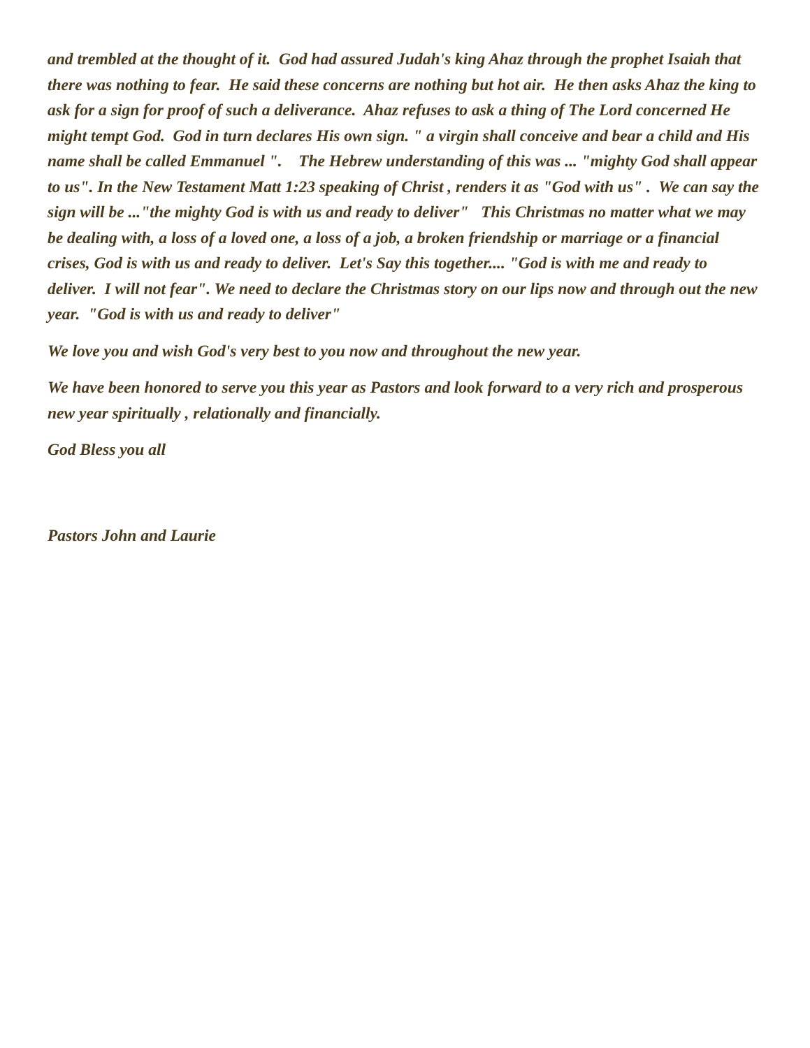and trembled at the thought of it. God had assured Judah's king Ahaz through the prophet Isaiah that there was nothing to fear. He said these concerns are nothing but hot air. He then asks Ahaz the king to ask for a sign for proof of such a deliverance. Ahaz refuses to ask a thing of The Lord concerned He might tempt God. God in turn declares His own sign. " a virgin shall conceive and bear a child and His name shall be called Emmanuel ". The Hebrew understanding of this was ... "mighty God shall appear to us". In the New Testament Matt 1:23 speaking of Christ , renders it as "God with us" . We can say the sign will be ..."the mighty God is with us and ready to deliver" This Christmas no matter what we may be dealing with, a loss of a loved one, a loss of a job, a broken friendship or marriage or a financial crises, God is with us and ready to deliver. Let's Say this together.... "God is with me and ready to deliver. I will not fear". We need to declare the Christmas story on our lips now and through out the new year. "God is with us and ready to deliver"
We love you and wish God's very best to you now and throughout the new year.
We have been honored to serve you this year as Pastors and look forward to a very rich and prosperous new year spiritually , relationally and financially.
God Bless you all
Pastors John and Laurie